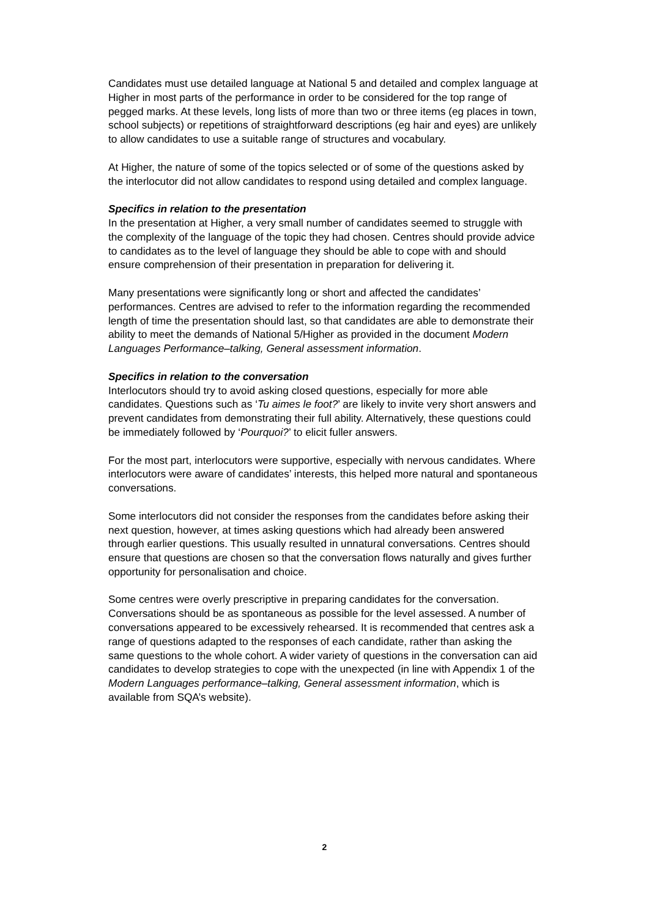Candidates must use detailed language at National 5 and detailed and complex language at Higher in most parts of the performance in order to be considered for the top range of pegged marks. At these levels, long lists of more than two or three items (eg places in town, school subjects) or repetitions of straightforward descriptions (eg hair and eyes) are unlikely to allow candidates to use a suitable range of structures and vocabulary.
At Higher, the nature of some of the topics selected or of some of the questions asked by the interlocutor did not allow candidates to respond using detailed and complex language.
Specifics in relation to the presentation
In the presentation at Higher, a very small number of candidates seemed to struggle with the complexity of the language of the topic they had chosen. Centres should provide advice to candidates as to the level of language they should be able to cope with and should ensure comprehension of their presentation in preparation for delivering it.
Many presentations were significantly long or short and affected the candidates’ performances. Centres are advised to refer to the information regarding the recommended length of time the presentation should last, so that candidates are able to demonstrate their ability to meet the demands of National 5/Higher as provided in the document Modern Languages Performance–talking, General assessment information.
Specifics in relation to the conversation
Interlocutors should try to avoid asking closed questions, especially for more able candidates. Questions such as ‘Tu aimes le foot?’ are likely to invite very short answers and prevent candidates from demonstrating their full ability. Alternatively, these questions could be immediately followed by ‘Pourquoi?’ to elicit fuller answers.
For the most part, interlocutors were supportive, especially with nervous candidates. Where interlocutors were aware of candidates’ interests, this helped more natural and spontaneous conversations.
Some interlocutors did not consider the responses from the candidates before asking their next question, however, at times asking questions which had already been answered through earlier questions. This usually resulted in unnatural conversations. Centres should ensure that questions are chosen so that the conversation flows naturally and gives further opportunity for personalisation and choice.
Some centres were overly prescriptive in preparing candidates for the conversation. Conversations should be as spontaneous as possible for the level assessed. A number of conversations appeared to be excessively rehearsed. It is recommended that centres ask a range of questions adapted to the responses of each candidate, rather than asking the same questions to the whole cohort. A wider variety of questions in the conversation can aid candidates to develop strategies to cope with the unexpected (in line with Appendix 1 of the Modern Languages performance–talking, General assessment information, which is available from SQA’s website).
2